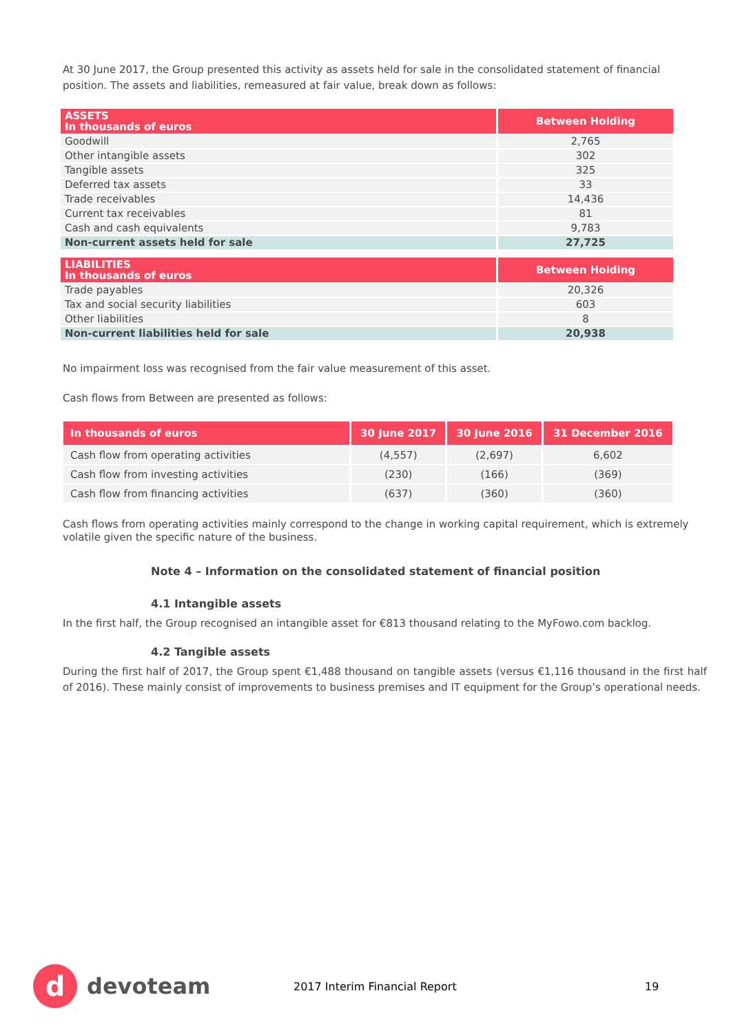At 30 June 2017, the Group presented this activity as assets held for sale in the consolidated statement of financial position. The assets and liabilities, remeasured at fair value, break down as follows:
| ASSETS In thousands of euros | Between Holding |
| --- | --- |
| Goodwill | 2,765 |
| Other intangible assets | 302 |
| Tangible assets | 325 |
| Deferred tax assets | 33 |
| Trade receivables | 14,436 |
| Current tax receivables | 81 |
| Cash and cash equivalents | 9,783 |
| Non-current assets held for sale | 27,725 |
| LIABILITIES In thousands of euros | Between Holding |
| --- | --- |
| Trade payables | 20,326 |
| Tax and social security liabilities | 603 |
| Other liabilities | 8 |
| Non-current liabilities held for sale | 20,938 |
No impairment loss was recognised from the fair value measurement of this asset.
Cash flows from Between are presented as follows:
| In thousands of euros | 30 June 2017 | 30 June 2016 | 31 December 2016 |
| --- | --- | --- | --- |
| Cash flow from operating activities | (4,557) | (2,697) | 6,602 |
| Cash flow from investing activities | (230) | (166) | (369) |
| Cash flow from financing activities | (637) | (360) | (360) |
Cash flows from operating activities mainly correspond to the change in working capital requirement, which is extremely volatile given the specific nature of the business.
Note 4 – Information on the consolidated statement of financial position
4.1 Intangible assets
In the first half, the Group recognised an intangible asset for €813 thousand relating to the MyFowo.com backlog.
4.2 Tangible assets
During the first half of 2017, the Group spent €1,488 thousand on tangible assets (versus €1,116 thousand in the first half of 2016). These mainly consist of improvements to business premises and IT equipment for the Group’s operational needs.
d
devoteam
2017 Interim Financial Report 19